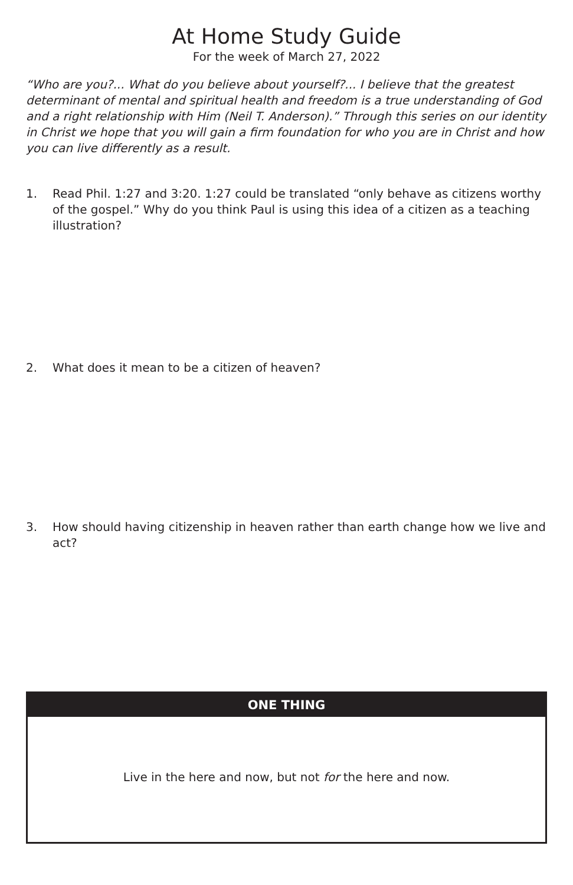At Home Study Guide
For the week of March 27, 2022
“Who are you?... What do you believe about yourself?... I believe that the greatest determinant of mental and spiritual health and freedom is a true understanding of God and a right relationship with Him (Neil T. Anderson).” Through this series on our identity in Christ we hope that you will gain a firm foundation for who you are in Christ and how you can live differently as a result.
1. Read Phil. 1:27 and 3:20. 1:27 could be translated “only behave as citizens worthy of the gospel.” Why do you think Paul is using this idea of a citizen as a teaching illustration?
2. What does it mean to be a citizen of heaven?
3. How should having citizenship in heaven rather than earth change how we live and act?
ONE THING
Live in the here and now, but not for the here and now.